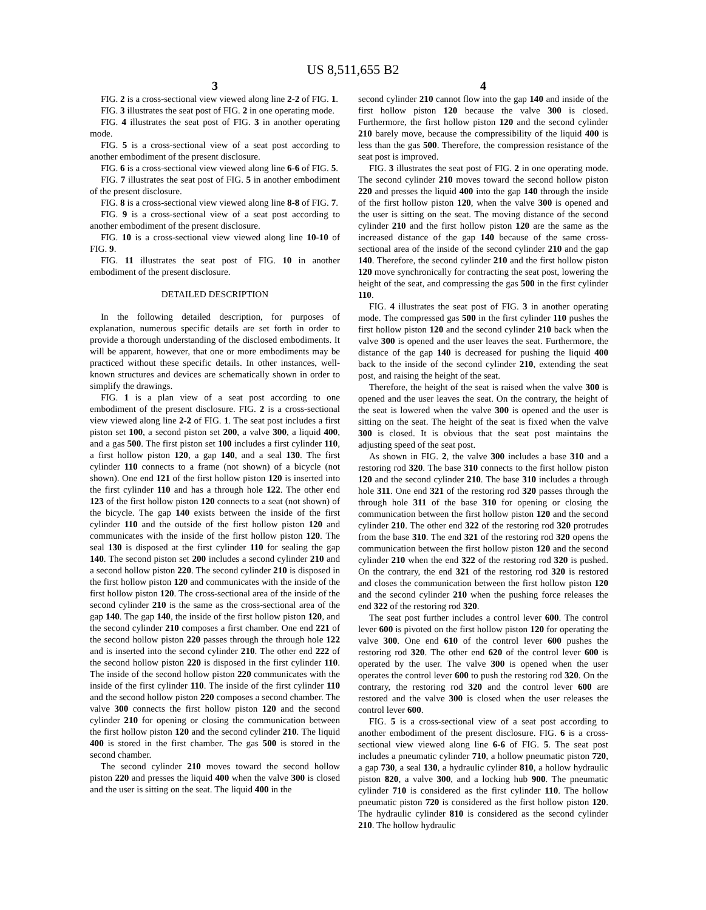US 8,511,655 B2
3
FIG. 2 is a cross-sectional view viewed along line 2-2 of FIG. 1.
FIG. 3 illustrates the seat post of FIG. 2 in one operating mode.
FIG. 4 illustrates the seat post of FIG. 3 in another operating mode.
FIG. 5 is a cross-sectional view of a seat post according to another embodiment of the present disclosure.
FIG. 6 is a cross-sectional view viewed along line 6-6 of FIG. 5.
FIG. 7 illustrates the seat post of FIG. 5 in another embodiment of the present disclosure.
FIG. 8 is a cross-sectional view viewed along line 8-8 of FIG. 7.
FIG. 9 is a cross-sectional view of a seat post according to another embodiment of the present disclosure.
FIG. 10 is a cross-sectional view viewed along line 10-10 of FIG. 9.
FIG. 11 illustrates the seat post of FIG. 10 in another embodiment of the present disclosure.
DETAILED DESCRIPTION
In the following detailed description, for purposes of explanation, numerous specific details are set forth in order to provide a thorough understanding of the disclosed embodiments. It will be apparent, however, that one or more embodiments may be practiced without these specific details. In other instances, well-known structures and devices are schematically shown in order to simplify the drawings.
FIG. 1 is a plan view of a seat post according to one embodiment of the present disclosure. FIG. 2 is a cross-sectional view viewed along line 2-2 of FIG. 1. The seat post includes a first piston set 100, a second piston set 200, a valve 300, a liquid 400, and a gas 500. The first piston set 100 includes a first cylinder 110, a first hollow piston 120, a gap 140, and a seal 130. The first cylinder 110 connects to a frame (not shown) of a bicycle (not shown). One end 121 of the first hollow piston 120 is inserted into the first cylinder 110 and has a through hole 122. The other end 123 of the first hollow piston 120 connects to a seat (not shown) of the bicycle. The gap 140 exists between the inside of the first cylinder 110 and the outside of the first hollow piston 120 and communicates with the inside of the first hollow piston 120. The seal 130 is disposed at the first cylinder 110 for sealing the gap 140. The second piston set 200 includes a second cylinder 210 and a second hollow piston 220. The second cylinder 210 is disposed in the first hollow piston 120 and communicates with the inside of the first hollow piston 120. The cross-sectional area of the inside of the second cylinder 210 is the same as the cross-sectional area of the gap 140. The gap 140, the inside of the first hollow piston 120, and the second cylinder 210 composes a first chamber. One end 221 of the second hollow piston 220 passes through the through hole 122 and is inserted into the second cylinder 210. The other end 222 of the second hollow piston 220 is disposed in the first cylinder 110. The inside of the second hollow piston 220 communicates with the inside of the first cylinder 110. The inside of the first cylinder 110 and the second hollow piston 220 composes a second chamber. The valve 300 connects the first hollow piston 120 and the second cylinder 210 for opening or closing the communication between the first hollow piston 120 and the second cylinder 210. The liquid 400 is stored in the first chamber. The gas 500 is stored in the second chamber.
The second cylinder 210 moves toward the second hollow piston 220 and presses the liquid 400 when the valve 300 is closed and the user is sitting on the seat. The liquid 400 in the
4
second cylinder 210 cannot flow into the gap 140 and inside of the first hollow piston 120 because the valve 300 is closed. Furthermore, the first hollow piston 120 and the second cylinder 210 barely move, because the compressibility of the liquid 400 is less than the gas 500. Therefore, the compression resistance of the seat post is improved.
FIG. 3 illustrates the seat post of FIG. 2 in one operating mode. The second cylinder 210 moves toward the second hollow piston 220 and presses the liquid 400 into the gap 140 through the inside of the first hollow piston 120, when the valve 300 is opened and the user is sitting on the seat. The moving distance of the second cylinder 210 and the first hollow piston 120 are the same as the increased distance of the gap 140 because of the same cross-sectional area of the inside of the second cylinder 210 and the gap 140. Therefore, the second cylinder 210 and the first hollow piston 120 move synchronically for contracting the seat post, lowering the height of the seat, and compressing the gas 500 in the first cylinder 110.
FIG. 4 illustrates the seat post of FIG. 3 in another operating mode. The compressed gas 500 in the first cylinder 110 pushes the first hollow piston 120 and the second cylinder 210 back when the valve 300 is opened and the user leaves the seat. Furthermore, the distance of the gap 140 is decreased for pushing the liquid 400 back to the inside of the second cylinder 210, extending the seat post, and raising the height of the seat.
Therefore, the height of the seat is raised when the valve 300 is opened and the user leaves the seat. On the contrary, the height of the seat is lowered when the valve 300 is opened and the user is sitting on the seat. The height of the seat is fixed when the valve 300 is closed. It is obvious that the seat post maintains the adjusting speed of the seat post.
As shown in FIG. 2, the valve 300 includes a base 310 and a restoring rod 320. The base 310 connects to the first hollow piston 120 and the second cylinder 210. The base 310 includes a through hole 311. One end 321 of the restoring rod 320 passes through the through hole 311 of the base 310 for opening or closing the communication between the first hollow piston 120 and the second cylinder 210. The other end 322 of the restoring rod 320 protrudes from the base 310. The end 321 of the restoring rod 320 opens the communication between the first hollow piston 120 and the second cylinder 210 when the end 322 of the restoring rod 320 is pushed. On the contrary, the end 321 of the restoring rod 320 is restored and closes the communication between the first hollow piston 120 and the second cylinder 210 when the pushing force releases the end 322 of the restoring rod 320.
The seat post further includes a control lever 600. The control lever 600 is pivoted on the first hollow piston 120 for operating the valve 300. One end 610 of the control lever 600 pushes the restoring rod 320. The other end 620 of the control lever 600 is operated by the user. The valve 300 is opened when the user operates the control lever 600 to push the restoring rod 320. On the contrary, the restoring rod 320 and the control lever 600 are restored and the valve 300 is closed when the user releases the control lever 600.
FIG. 5 is a cross-sectional view of a seat post according to another embodiment of the present disclosure. FIG. 6 is a cross-sectional view viewed along line 6-6 of FIG. 5. The seat post includes a pneumatic cylinder 710, a hollow pneumatic piston 720, a gap 730, a seal 130, a hydraulic cylinder 810, a hollow hydraulic piston 820, a valve 300, and a locking hub 900. The pneumatic cylinder 710 is considered as the first cylinder 110. The hollow pneumatic piston 720 is considered as the first hollow piston 120. The hydraulic cylinder 810 is considered as the second cylinder 210. The hollow hydraulic